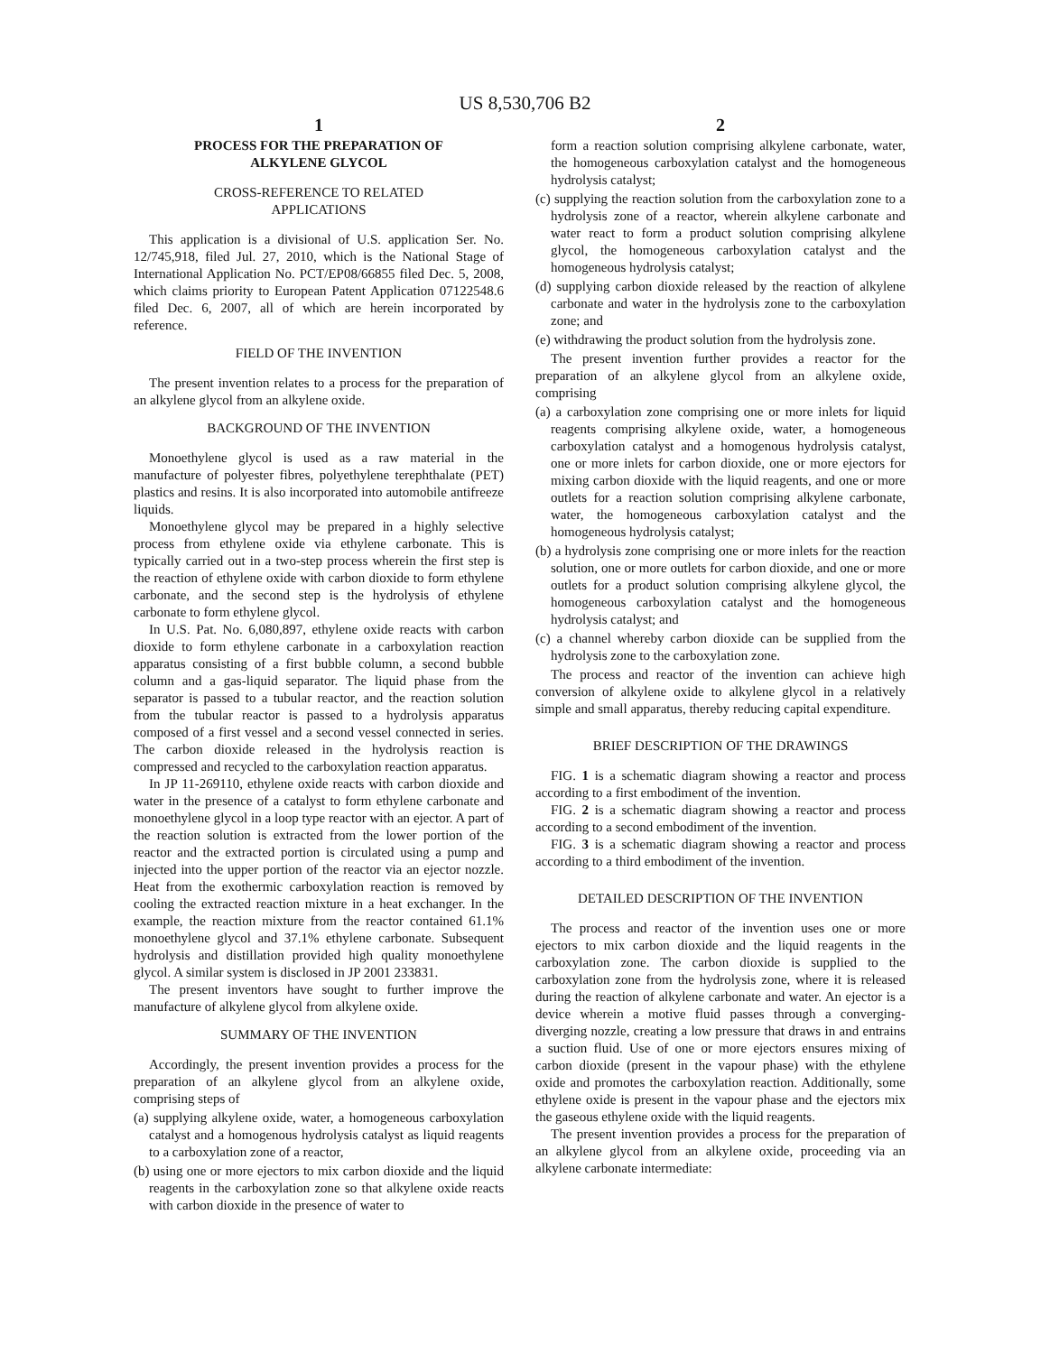US 8,530,706 B2
1
PROCESS FOR THE PREPARATION OF
ALKYLENE GLYCOL
CROSS-REFERENCE TO RELATED
APPLICATIONS
This application is a divisional of U.S. application Ser. No. 12/745,918, filed Jul. 27, 2010, which is the National Stage of International Application No. PCT/EP08/66855 filed Dec. 5, 2008, which claims priority to European Patent Application 07122548.6 filed Dec. 6, 2007, all of which are herein incorporated by reference.
FIELD OF THE INVENTION
The present invention relates to a process for the preparation of an alkylene glycol from an alkylene oxide.
BACKGROUND OF THE INVENTION
Monoethylene glycol is used as a raw material in the manufacture of polyester fibres, polyethylene terephthalate (PET) plastics and resins. It is also incorporated into automobile antifreeze liquids.
Monoethylene glycol may be prepared in a highly selective process from ethylene oxide via ethylene carbonate. This is typically carried out in a two-step process wherein the first step is the reaction of ethylene oxide with carbon dioxide to form ethylene carbonate, and the second step is the hydrolysis of ethylene carbonate to form ethylene glycol.
In U.S. Pat. No. 6,080,897, ethylene oxide reacts with carbon dioxide to form ethylene carbonate in a carboxylation reaction apparatus consisting of a first bubble column, a second bubble column and a gas-liquid separator. The liquid phase from the separator is passed to a tubular reactor, and the reaction solution from the tubular reactor is passed to a hydrolysis apparatus composed of a first vessel and a second vessel connected in series. The carbon dioxide released in the hydrolysis reaction is compressed and recycled to the carboxylation reaction apparatus.
In JP 11-269110, ethylene oxide reacts with carbon dioxide and water in the presence of a catalyst to form ethylene carbonate and monoethylene glycol in a loop type reactor with an ejector. A part of the reaction solution is extracted from the lower portion of the reactor and the extracted portion is circulated using a pump and injected into the upper portion of the reactor via an ejector nozzle. Heat from the exothermic carboxylation reaction is removed by cooling the extracted reaction mixture in a heat exchanger. In the example, the reaction mixture from the reactor contained 61.1% monoethylene glycol and 37.1% ethylene carbonate. Subsequent hydrolysis and distillation provided high quality monoethylene glycol. A similar system is disclosed in JP 2001 233831.
The present inventors have sought to further improve the manufacture of alkylene glycol from alkylene oxide.
SUMMARY OF THE INVENTION
Accordingly, the present invention provides a process for the preparation of an alkylene glycol from an alkylene oxide, comprising steps of
(a) supplying alkylene oxide, water, a homogeneous carboxylation catalyst and a homogenous hydrolysis catalyst as liquid reagents to a carboxylation zone of a reactor,
(b) using one or more ejectors to mix carbon dioxide and the liquid reagents in the carboxylation zone so that alkylene oxide reacts with carbon dioxide in the presence of water to
2
form a reaction solution comprising alkylene carbonate, water, the homogeneous carboxylation catalyst and the homogeneous hydrolysis catalyst;
(c) supplying the reaction solution from the carboxylation zone to a hydrolysis zone of a reactor, wherein alkylene carbonate and water react to form a product solution comprising alkylene glycol, the homogeneous carboxylation catalyst and the homogeneous hydrolysis catalyst;
(d) supplying carbon dioxide released by the reaction of alkylene carbonate and water in the hydrolysis zone to the carboxylation zone; and
(e) withdrawing the product solution from the hydrolysis zone.
The present invention further provides a reactor for the preparation of an alkylene glycol from an alkylene oxide, comprising
(a) a carboxylation zone comprising one or more inlets for liquid reagents comprising alkylene oxide, water, a homogeneous carboxylation catalyst and a homogenous hydrolysis catalyst, one or more inlets for carbon dioxide, one or more ejectors for mixing carbon dioxide with the liquid reagents, and one or more outlets for a reaction solution comprising alkylene carbonate, water, the homogeneous carboxylation catalyst and the homogeneous hydrolysis catalyst;
(b) a hydrolysis zone comprising one or more inlets for the reaction solution, one or more outlets for carbon dioxide, and one or more outlets for a product solution comprising alkylene glycol, the homogeneous carboxylation catalyst and the homogeneous hydrolysis catalyst; and
(c) a channel whereby carbon dioxide can be supplied from the hydrolysis zone to the carboxylation zone.
The process and reactor of the invention can achieve high conversion of alkylene oxide to alkylene glycol in a relatively simple and small apparatus, thereby reducing capital expenditure.
BRIEF DESCRIPTION OF THE DRAWINGS
FIG. 1 is a schematic diagram showing a reactor and process according to a first embodiment of the invention.
FIG. 2 is a schematic diagram showing a reactor and process according to a second embodiment of the invention.
FIG. 3 is a schematic diagram showing a reactor and process according to a third embodiment of the invention.
DETAILED DESCRIPTION OF THE INVENTION
The process and reactor of the invention uses one or more ejectors to mix carbon dioxide and the liquid reagents in the carboxylation zone. The carbon dioxide is supplied to the carboxylation zone from the hydrolysis zone, where it is released during the reaction of alkylene carbonate and water. An ejector is a device wherein a motive fluid passes through a converging-diverging nozzle, creating a low pressure that draws in and entrains a suction fluid. Use of one or more ejectors ensures mixing of carbon dioxide (present in the vapour phase) with the ethylene oxide and promotes the carboxylation reaction. Additionally, some ethylene oxide is present in the vapour phase and the ejectors mix the gaseous ethylene oxide with the liquid reagents.
The present invention provides a process for the preparation of an alkylene glycol from an alkylene oxide, proceeding via an alkylene carbonate intermediate: